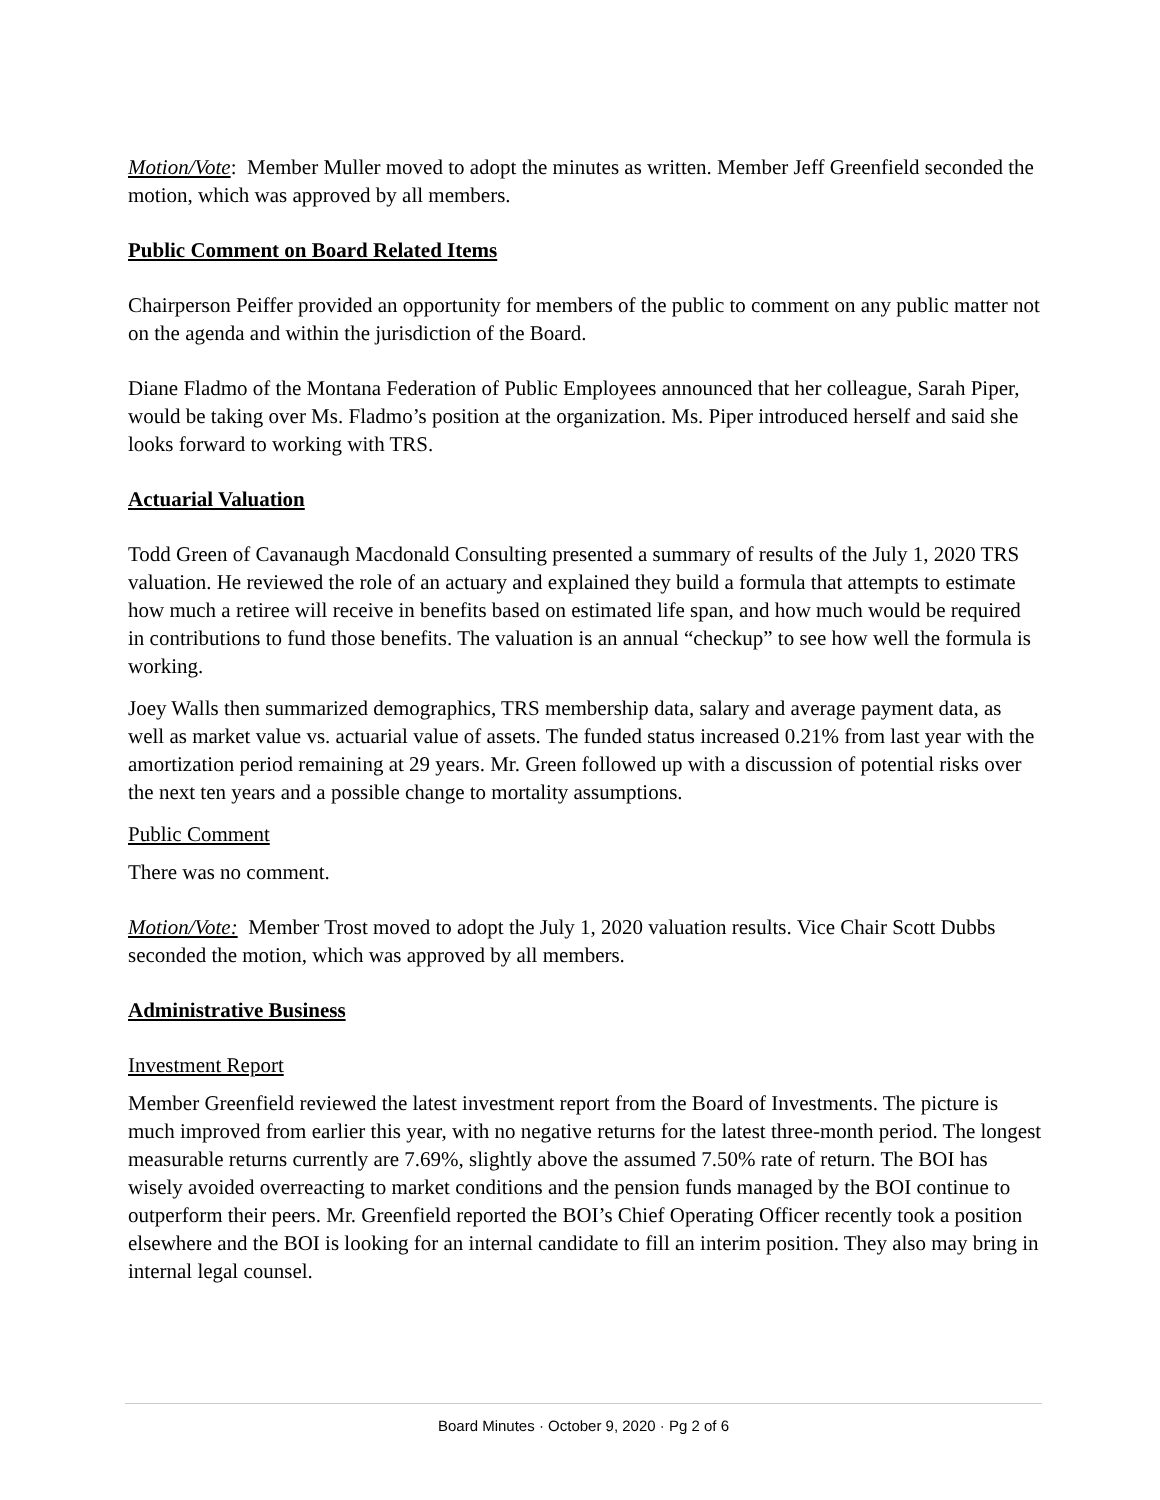Motion/Vote: Member Muller moved to adopt the minutes as written. Member Jeff Greenfield seconded the motion, which was approved by all members.
Public Comment on Board Related Items
Chairperson Peiffer provided an opportunity for members of the public to comment on any public matter not on the agenda and within the jurisdiction of the Board.
Diane Fladmo of the Montana Federation of Public Employees announced that her colleague, Sarah Piper, would be taking over Ms. Fladmo’s position at the organization. Ms. Piper introduced herself and said she looks forward to working with TRS.
Actuarial Valuation
Todd Green of Cavanaugh Macdonald Consulting presented a summary of results of the July 1, 2020 TRS valuation. He reviewed the role of an actuary and explained they build a formula that attempts to estimate how much a retiree will receive in benefits based on estimated life span, and how much would be required in contributions to fund those benefits. The valuation is an annual “checkup” to see how well the formula is working.
Joey Walls then summarized demographics, TRS membership data, salary and average payment data, as well as market value vs. actuarial value of assets. The funded status increased 0.21% from last year with the amortization period remaining at 29 years. Mr. Green followed up with a discussion of potential risks over the next ten years and a possible change to mortality assumptions.
Public Comment
There was no comment.
Motion/Vote: Member Trost moved to adopt the July 1, 2020 valuation results. Vice Chair Scott Dubbs seconded the motion, which was approved by all members.
Administrative Business
Investment Report
Member Greenfield reviewed the latest investment report from the Board of Investments. The picture is much improved from earlier this year, with no negative returns for the latest three-month period. The longest measurable returns currently are 7.69%, slightly above the assumed 7.50% rate of return. The BOI has wisely avoided overreacting to market conditions and the pension funds managed by the BOI continue to outperform their peers. Mr. Greenfield reported the BOI’s Chief Operating Officer recently took a position elsewhere and the BOI is looking for an internal candidate to fill an interim position. They also may bring in internal legal counsel.
Board Minutes · October 9, 2020 · Pg 2 of 6